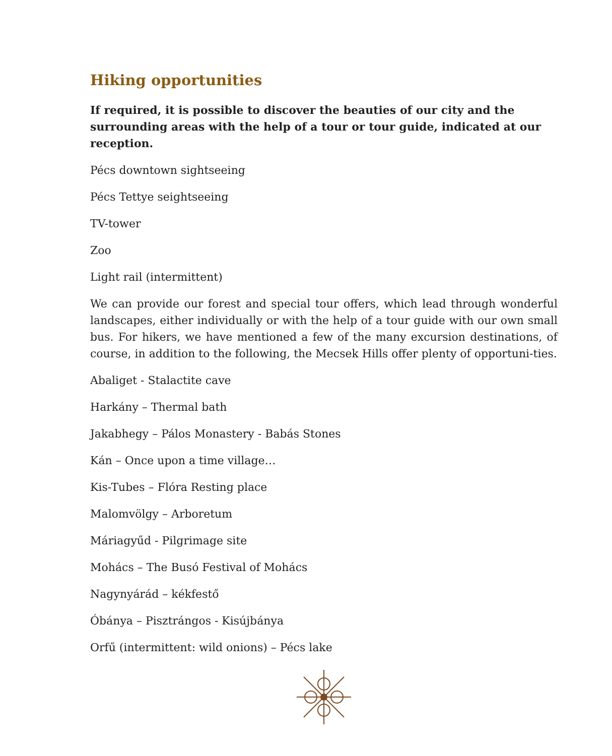Hiking opportunities
If required, it is possible to discover the beauties of our city and the surrounding areas with the help of a tour or tour guide, indicated at our reception.
Pécs downtown sightseeing
Pécs Tettye seightseeing
TV-tower
Zoo
Light rail (intermittent)
We can provide our forest and special tour offers, which lead through wonderful landscapes, either individually or with the help of a tour guide with our own small bus. For hikers, we have mentioned a few of the many excursion destinations, of course, in addition to the following, the Mecsek Hills offer plenty of opportuni-ties.
Abaliget - Stalactite cave
Harkány – Thermal bath
Jakabhegy – Pálos Monastery - Babás Stones
Kán – Once upon a time village…
Kis-Tubes – Flóra Resting place
Malomvölgy – Arboretum
Máriagyűd - Pilgrimage site
Mohács – The Busó Festival of Mohács
Nagynyárád – kékfestő
Óbánya – Pisztrángos - Kisújbánya
Orfű (intermittent: wild onions) – Pécs lake